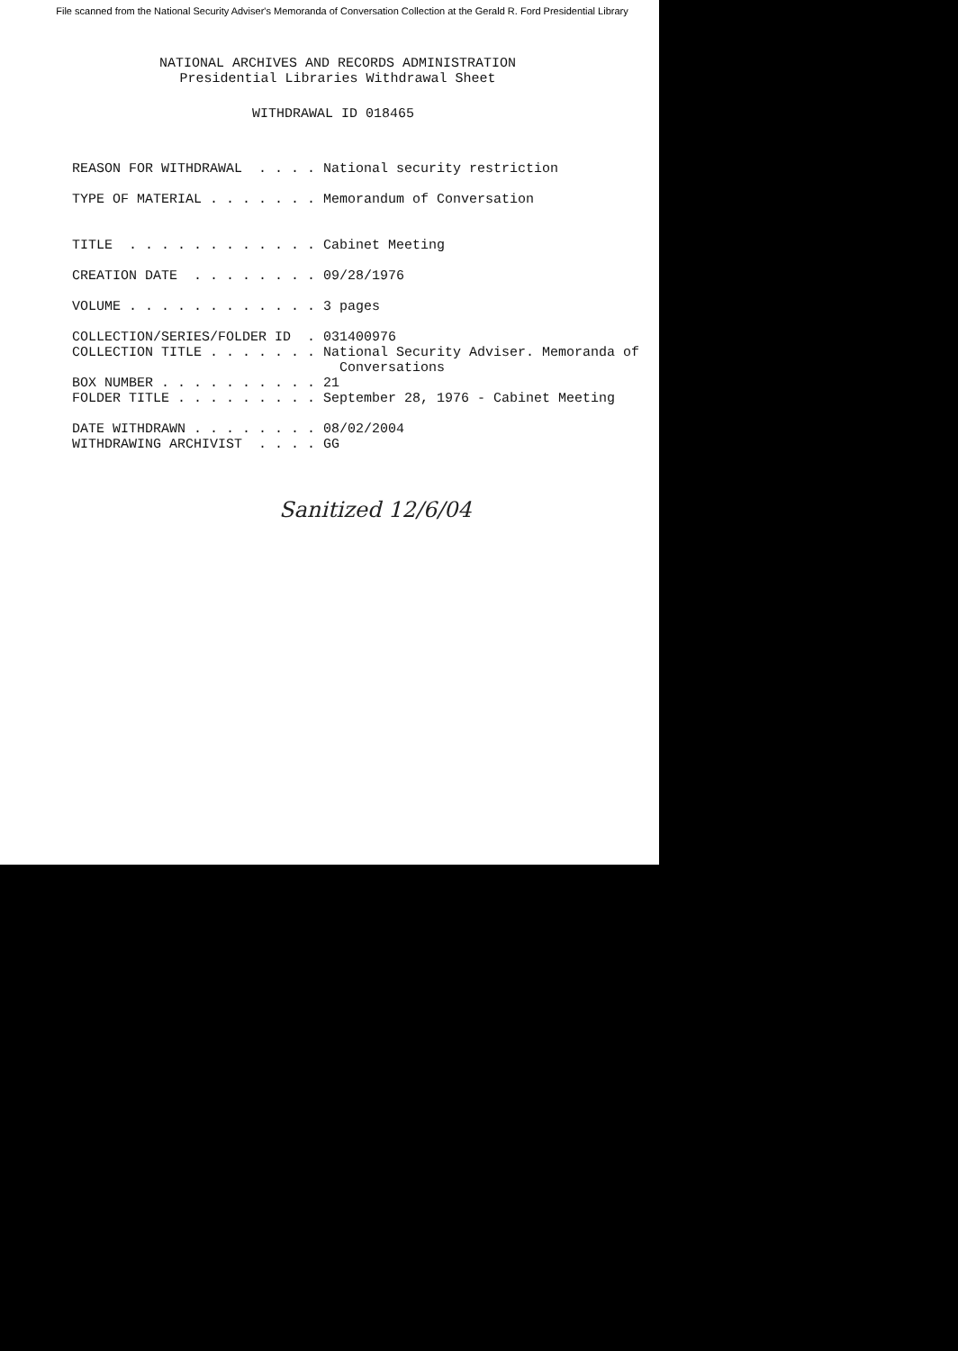File scanned from the National Security Adviser's Memoranda of Conversation Collection at the Gerald R. Ford Presidential Library
NATIONAL ARCHIVES AND RECORDS ADMINISTRATION
Presidential Libraries Withdrawal Sheet
WITHDRAWAL ID 018465
REASON FOR WITHDRAWAL  . . . . National security restriction

TYPE OF MATERIAL . . . . . . . Memorandum of Conversation


TITLE  . . . . . . . . . . . . Cabinet Meeting

CREATION DATE  . . . . . . . . 09/28/1976

VOLUME . . . . . . . . . . . . 3 pages

COLLECTION/SERIES/FOLDER ID  . 031400976
COLLECTION TITLE . . . . . . . National Security Adviser. Memoranda of
                                 Conversations
BOX NUMBER . . . . . . . . . . 21
FOLDER TITLE . . . . . . . . . September 28, 1976 - Cabinet Meeting

DATE WITHDRAWN . . . . . . . . 08/02/2004
WITHDRAWING ARCHIVIST  . . . . GG
Sanitized 12/6/04